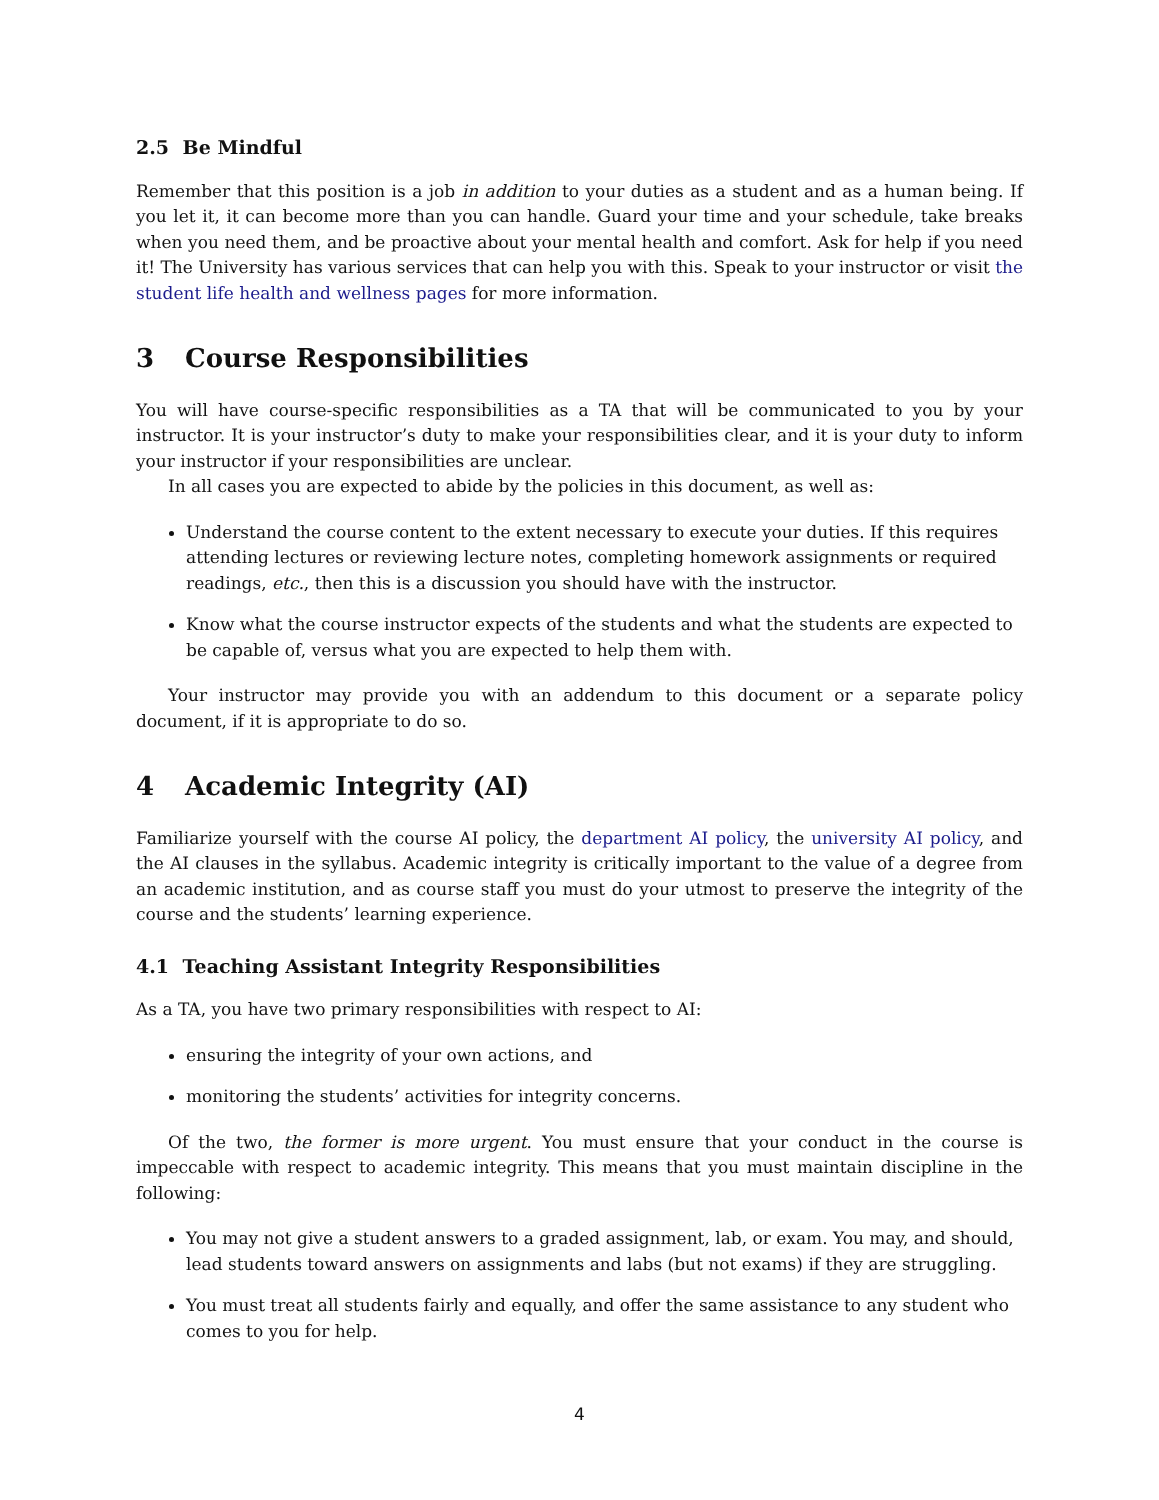2.5 Be Mindful
Remember that this position is a job in addition to your duties as a student and as a human being. If you let it, it can become more than you can handle. Guard your time and your schedule, take breaks when you need them, and be proactive about your mental health and comfort. Ask for help if you need it! The University has various services that can help you with this. Speak to your instructor or visit the student life health and wellness pages for more information.
3 Course Responsibilities
You will have course-specific responsibilities as a TA that will be communicated to you by your instructor. It is your instructor’s duty to make your responsibilities clear, and it is your duty to inform your instructor if your responsibilities are unclear.
In all cases you are expected to abide by the policies in this document, as well as:
Understand the course content to the extent necessary to execute your duties. If this requires attending lectures or reviewing lecture notes, completing homework assignments or required readings, etc., then this is a discussion you should have with the instructor.
Know what the course instructor expects of the students and what the students are expected to be capable of, versus what you are expected to help them with.
Your instructor may provide you with an addendum to this document or a separate policy document, if it is appropriate to do so.
4 Academic Integrity (AI)
Familiarize yourself with the course AI policy, the department AI policy, the university AI policy, and the AI clauses in the syllabus. Academic integrity is critically important to the value of a degree from an academic institution, and as course staff you must do your utmost to preserve the integrity of the course and the students’ learning experience.
4.1 Teaching Assistant Integrity Responsibilities
As a TA, you have two primary responsibilities with respect to AI:
ensuring the integrity of your own actions, and
monitoring the students’ activities for integrity concerns.
Of the two, the former is more urgent. You must ensure that your conduct in the course is impeccable with respect to academic integrity. This means that you must maintain discipline in the following:
You may not give a student answers to a graded assignment, lab, or exam. You may, and should, lead students toward answers on assignments and labs (but not exams) if they are struggling.
You must treat all students fairly and equally, and offer the same assistance to any student who comes to you for help.
4